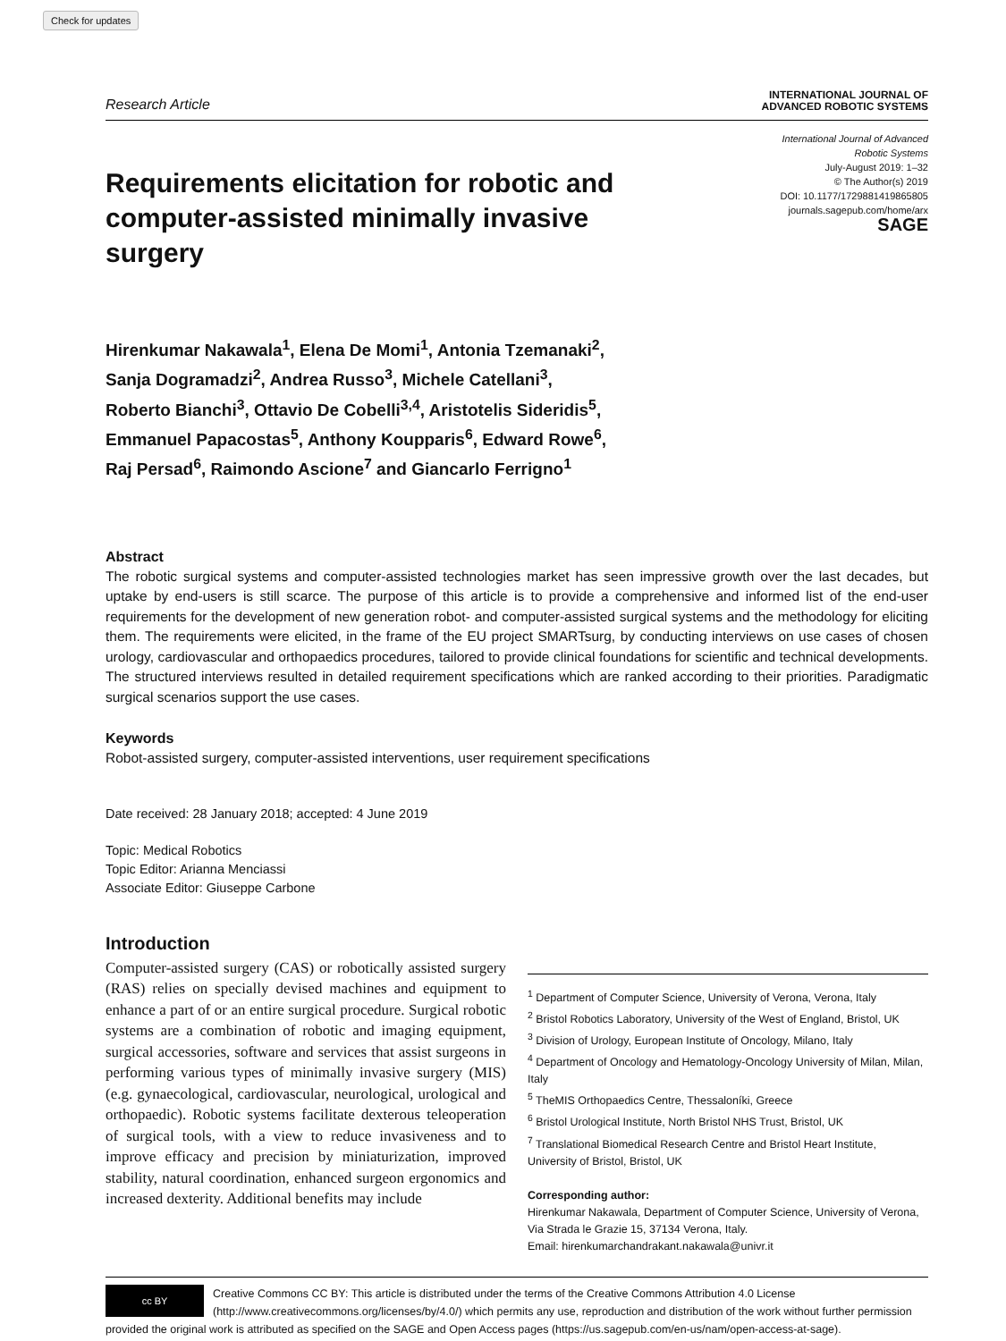Check for updates
Research Article
INTERNATIONAL JOURNAL OF
ADVANCED ROBOTIC SYSTEMS
Requirements elicitation for robotic and computer-assisted minimally invasive surgery
International Journal of Advanced
Robotic Systems
July-August 2019: 1–32
© The Author(s) 2019
DOI: 10.1177/1729881419865805
journals.sagepub.com/home/arx
SAGE
Hirenkumar Nakawala<sup>1</sup>, Elena De Momi<sup>1</sup>, Antonia Tzemanaki<sup>2</sup>,
Sanja Dogramadzi<sup>2</sup>, Andrea Russo<sup>3</sup>, Michele Catellani<sup>3</sup>,
Roberto Bianchi<sup>3</sup>, Ottavio De Cobelli<sup>3,4</sup>, Aristotelis Sideridis<sup>5</sup>,
Emmanuel Papacostas<sup>5</sup>, Anthony Koupparis<sup>6</sup>, Edward Rowe<sup>6</sup>,
Raj Persad<sup>6</sup>, Raimondo Ascione<sup>7</sup> and Giancarlo Ferrigno<sup>1</sup>
Abstract
The robotic surgical systems and computer-assisted technologies market has seen impressive growth over the last decades, but uptake by end-users is still scarce. The purpose of this article is to provide a comprehensive and informed list of the end-user requirements for the development of new generation robot- and computer-assisted surgical systems and the methodology for eliciting them. The requirements were elicited, in the frame of the EU project SMARTsurg, by conducting interviews on use cases of chosen urology, cardiovascular and orthopaedics procedures, tailored to provide clinical foundations for scientific and technical developments. The structured interviews resulted in detailed requirement specifications which are ranked according to their priorities. Paradigmatic surgical scenarios support the use cases.
Keywords
Robot-assisted surgery, computer-assisted interventions, user requirement specifications
Date received: 28 January 2018; accepted: 4 June 2019
Topic: Medical Robotics
Topic Editor: Arianna Menciassi
Associate Editor: Giuseppe Carbone
Introduction
Computer-assisted surgery (CAS) or robotically assisted surgery (RAS) relies on specially devised machines and equipment to enhance a part of or an entire surgical procedure. Surgical robotic systems are a combination of robotic and imaging equipment, surgical accessories, software and services that assist surgeons in performing various types of minimally invasive surgery (MIS) (e.g. gynaecological, cardiovascular, neurological, urological and orthopaedic). Robotic systems facilitate dexterous teleoperation of surgical tools, with a view to reduce invasiveness and to improve efficacy and precision by miniaturization, improved stability, natural coordination, enhanced surgeon ergonomics and increased dexterity. Additional benefits may include
<sup>1</sup> Department of Computer Science, University of Verona, Verona, Italy
<sup>2</sup> Bristol Robotics Laboratory, University of the West of England, Bristol, UK
<sup>3</sup> Division of Urology, European Institute of Oncology, Milano, Italy
<sup>4</sup> Department of Oncology and Hematology-Oncology University of Milan, Milan, Italy
<sup>5</sup> TheMIS Orthopaedics Centre, Thessaloníki, Greece
<sup>6</sup> Bristol Urological Institute, North Bristol NHS Trust, Bristol, UK
<sup>7</sup> Translational Biomedical Research Centre and Bristol Heart Institute, University of Bristol, Bristol, UK
Corresponding author:
Hirenkumar Nakawala, Department of Computer Science, University of Verona, Via Strada le Grazie 15, 37134 Verona, Italy.
Email: hirenkumarchandrakant.nakawala@univr.it
cc BY
Creative Commons CC BY: This article is distributed under the terms of the Creative Commons Attribution 4.0 License (http://www.creativecommons.org/licenses/by/4.0/) which permits any use, reproduction and distribution of the work without further permission provided the original work is attributed as specified on the SAGE and Open Access pages (https://us.sagepub.com/en-us/nam/open-access-at-sage).